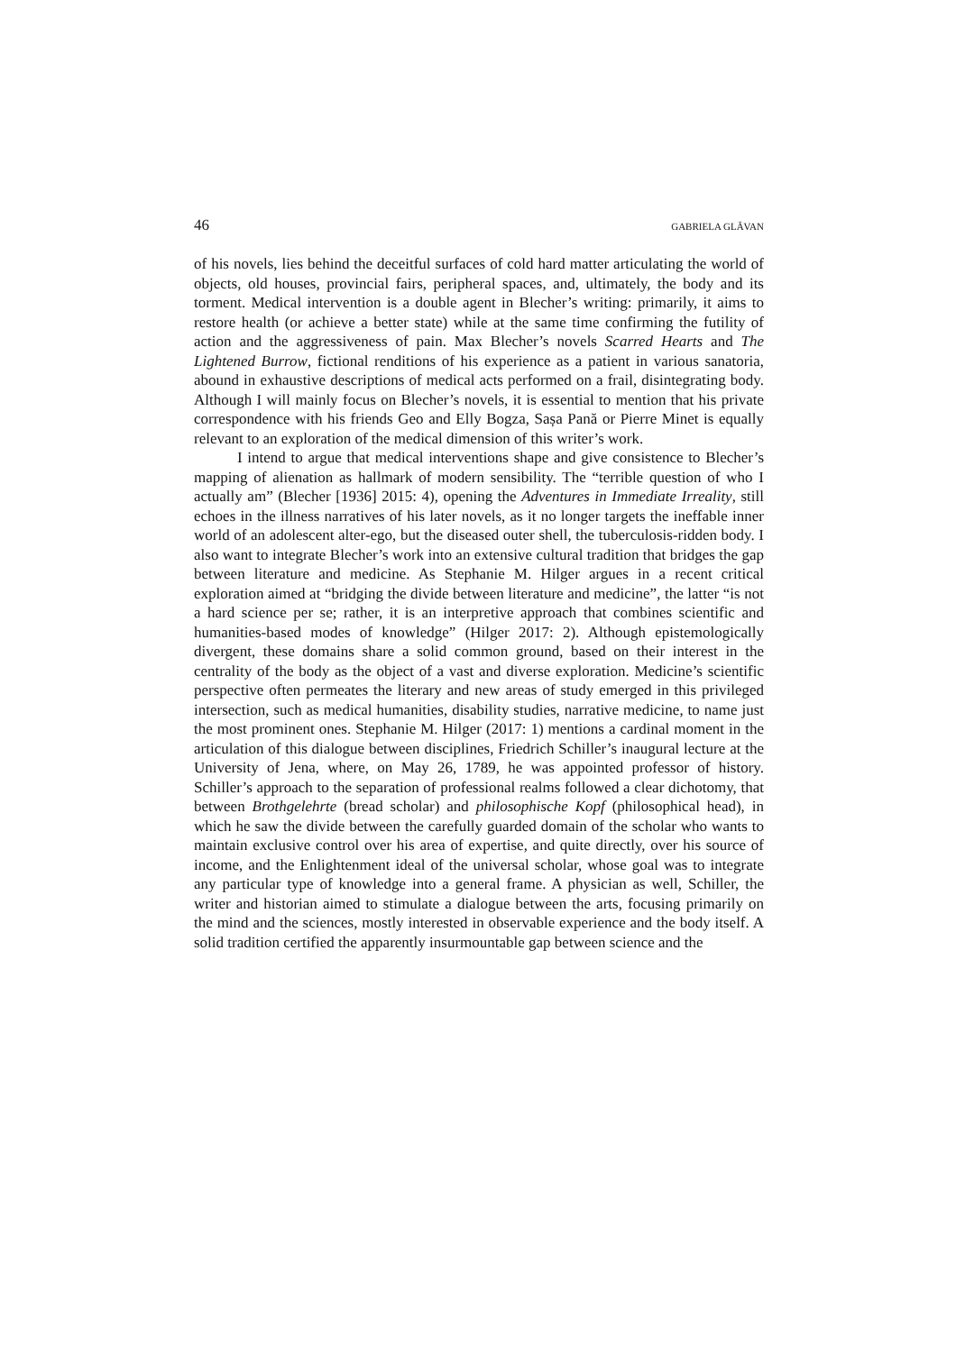46 GABRIELA GLĂVAN
of his novels, lies behind the deceitful surfaces of cold hard matter articulating the world of objects, old houses, provincial fairs, peripheral spaces, and, ultimately, the body and its torment. Medical intervention is a double agent in Blecher’s writing: primarily, it aims to restore health (or achieve a better state) while at the same time confirming the futility of action and the aggressiveness of pain. Max Blecher’s novels Scarred Hearts and The Lightened Burrow, fictional renditions of his experience as a patient in various sanatoria, abound in exhaustive descriptions of medical acts performed on a frail, disintegrating body. Although I will mainly focus on Blecher’s novels, it is essential to mention that his private correspondence with his friends Geo and Elly Bogza, Sașa Pană or Pierre Minet is equally relevant to an exploration of the medical dimension of this writer’s work.
I intend to argue that medical interventions shape and give consistence to Blecher’s mapping of alienation as hallmark of modern sensibility. The “terrible question of who I actually am” (Blecher [1936] 2015: 4), opening the Adventures in Immediate Irreality, still echoes in the illness narratives of his later novels, as it no longer targets the ineffable inner world of an adolescent alter-ego, but the diseased outer shell, the tuberculosis-ridden body. I also want to integrate Blecher’s work into an extensive cultural tradition that bridges the gap between literature and medicine. As Stephanie M. Hilger argues in a recent critical exploration aimed at “bridging the divide between literature and medicine”, the latter “is not a hard science per se; rather, it is an interpretive approach that combines scientific and humanities-based modes of knowledge” (Hilger 2017: 2). Although epistemologically divergent, these domains share a solid common ground, based on their interest in the centrality of the body as the object of a vast and diverse exploration. Medicine’s scientific perspective often permeates the literary and new areas of study emerged in this privileged intersection, such as medical humanities, disability studies, narrative medicine, to name just the most prominent ones. Stephanie M. Hilger (2017: 1) mentions a cardinal moment in the articulation of this dialogue between disciplines, Friedrich Schiller’s inaugural lecture at the University of Jena, where, on May 26, 1789, he was appointed professor of history. Schiller’s approach to the separation of professional realms followed a clear dichotomy, that between Brothgelehrte (bread scholar) and philosophische Kopf (philosophical head), in which he saw the divide between the carefully guarded domain of the scholar who wants to maintain exclusive control over his area of expertise, and quite directly, over his source of income, and the Enlightenment ideal of the universal scholar, whose goal was to integrate any particular type of knowledge into a general frame. A physician as well, Schiller, the writer and historian aimed to stimulate a dialogue between the arts, focusing primarily on the mind and the sciences, mostly interested in observable experience and the body itself. A solid tradition certified the apparently insurmountable gap between science and the